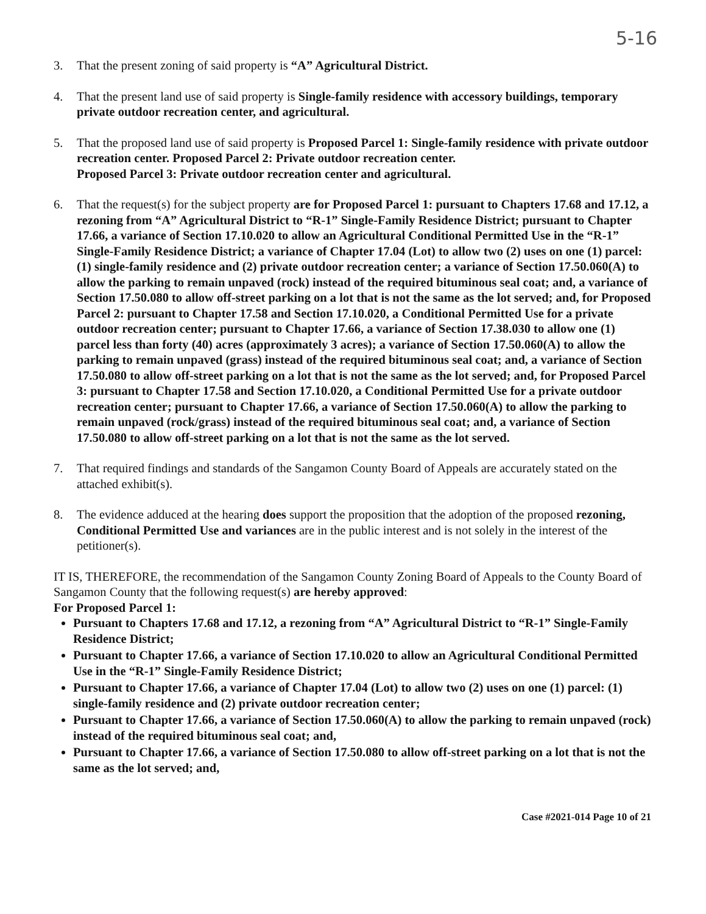5-16
3. That the present zoning of said property is “A” Agricultural District.
4. That the present land use of said property is Single-family residence with accessory buildings, temporary private outdoor recreation center, and agricultural.
5. That the proposed land use of said property is Proposed Parcel 1: Single-family residence with private outdoor recreation center. Proposed Parcel 2: Private outdoor recreation center.
Proposed Parcel 3: Private outdoor recreation center and agricultural.
6. That the request(s) for the subject property are for Proposed Parcel 1: pursuant to Chapters 17.68 and 17.12, a rezoning from “A” Agricultural District to “R-1” Single-Family Residence District; pursuant to Chapter 17.66, a variance of Section 17.10.020 to allow an Agricultural Conditional Permitted Use in the “R-1” Single-Family Residence District; a variance of Chapter 17.04 (Lot) to allow two (2) uses on one (1) parcel: (1) single-family residence and (2) private outdoor recreation center; a variance of Section 17.50.060(A) to allow the parking to remain unpaved (rock) instead of the required bituminous seal coat; and, a variance of Section 17.50.080 to allow off-street parking on a lot that is not the same as the lot served; and, for Proposed Parcel 2: pursuant to Chapter 17.58 and Section 17.10.020, a Conditional Permitted Use for a private outdoor recreation center; pursuant to Chapter 17.66, a variance of Section 17.38.030 to allow one (1) parcel less than forty (40) acres (approximately 3 acres); a variance of Section 17.50.060(A) to allow the parking to remain unpaved (grass) instead of the required bituminous seal coat; and, a variance of Section 17.50.080 to allow off-street parking on a lot that is not the same as the lot served; and, for Proposed Parcel 3: pursuant to Chapter 17.58 and Section 17.10.020, a Conditional Permitted Use for a private outdoor recreation center; pursuant to Chapter 17.66, a variance of Section 17.50.060(A) to allow the parking to remain unpaved (rock/grass) instead of the required bituminous seal coat; and, a variance of Section 17.50.080 to allow off-street parking on a lot that is not the same as the lot served.
7. That required findings and standards of the Sangamon County Board of Appeals are accurately stated on the attached exhibit(s).
8. The evidence adduced at the hearing does support the proposition that the adoption of the proposed rezoning, Conditional Permitted Use and variances are in the public interest and is not solely in the interest of the petitioner(s).
IT IS, THEREFORE, the recommendation of the Sangamon County Zoning Board of Appeals to the County Board of Sangamon County that the following request(s) are hereby approved:
For Proposed Parcel 1:
Pursuant to Chapters 17.68 and 17.12, a rezoning from “A” Agricultural District to “R-1” Single-Family Residence District;
Pursuant to Chapter 17.66, a variance of Section 17.10.020 to allow an Agricultural Conditional Permitted Use in the “R-1” Single-Family Residence District;
Pursuant to Chapter 17.66, a variance of Chapter 17.04 (Lot) to allow two (2) uses on one (1) parcel: (1) single-family residence and (2) private outdoor recreation center;
Pursuant to Chapter 17.66, a variance of Section 17.50.060(A) to allow the parking to remain unpaved (rock) instead of the required bituminous seal coat; and,
Pursuant to Chapter 17.66, a variance of Section 17.50.080 to allow off-street parking on a lot that is not the same as the lot served; and,
Case #2021-014 Page 10 of 21